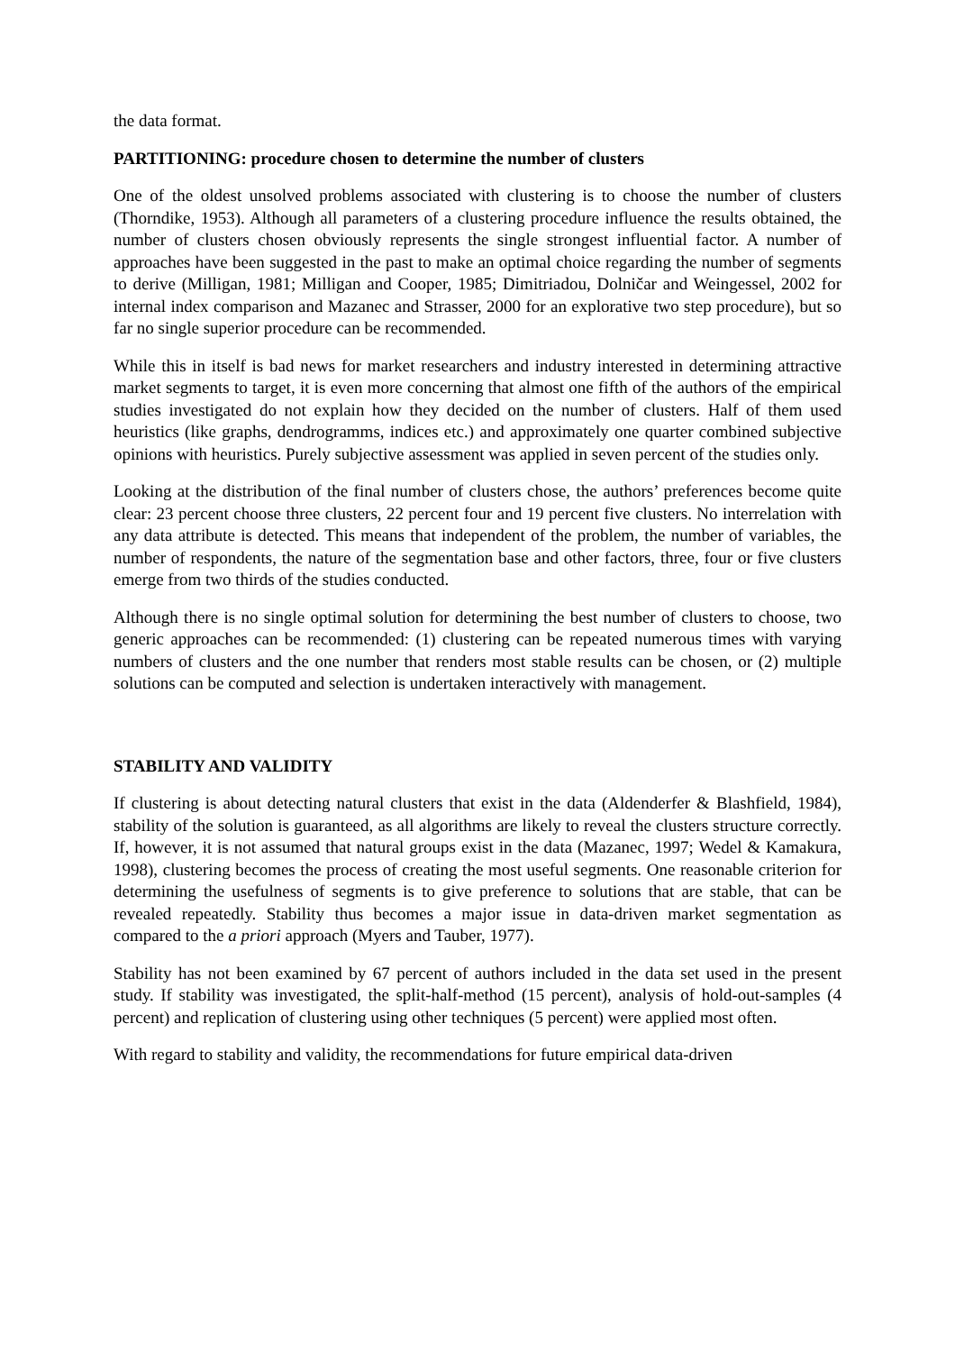the data format.
PARTITIONING: procedure chosen to determine the number of clusters
One of the oldest unsolved problems associated with clustering is to choose the number of clusters (Thorndike, 1953). Although all parameters of a clustering procedure influence the results obtained, the number of clusters chosen obviously represents the single strongest influential factor. A number of approaches have been suggested in the past to make an optimal choice regarding the number of segments to derive (Milligan, 1981; Milligan and Cooper, 1985; Dimitriadou, Dolničar and Weingessel, 2002 for internal index comparison and Mazanec and Strasser, 2000 for an explorative two step procedure), but so far no single superior procedure can be recommended.
While this in itself is bad news for market researchers and industry interested in determining attractive market segments to target, it is even more concerning that almost one fifth of the authors of the empirical studies investigated do not explain how they decided on the number of clusters. Half of them used heuristics (like graphs, dendrogramms, indices etc.) and approximately one quarter combined subjective opinions with heuristics. Purely subjective assessment was applied in seven percent of the studies only.
Looking at the distribution of the final number of clusters chose, the authors’ preferences become quite clear: 23 percent choose three clusters, 22 percent four and 19 percent five clusters. No interrelation with any data attribute is detected. This means that independent of the problem, the number of variables, the number of respondents, the nature of the segmentation base and other factors, three, four or five clusters emerge from two thirds of the studies conducted.
Although there is no single optimal solution for determining the best number of clusters to choose, two generic approaches can be recommended: (1) clustering can be repeated numerous times with varying numbers of clusters and the one number that renders most stable results can be chosen, or (2) multiple solutions can be computed and selection is undertaken interactively with management.
STABILITY AND VALIDITY
If clustering is about detecting natural clusters that exist in the data (Aldenderfer & Blashfield, 1984), stability of the solution is guaranteed, as all algorithms are likely to reveal the clusters structure correctly. If, however, it is not assumed that natural groups exist in the data (Mazanec, 1997; Wedel & Kamakura, 1998), clustering becomes the process of creating the most useful segments. One reasonable criterion for determining the usefulness of segments is to give preference to solutions that are stable, that can be revealed repeatedly. Stability thus becomes a major issue in data-driven market segmentation as compared to the a priori approach (Myers and Tauber, 1977).
Stability has not been examined by 67 percent of authors included in the data set used in the present study. If stability was investigated, the split-half-method (15 percent), analysis of hold-out-samples (4 percent) and replication of clustering using other techniques (5 percent) were applied most often.
With regard to stability and validity, the recommendations for future empirical data-driven